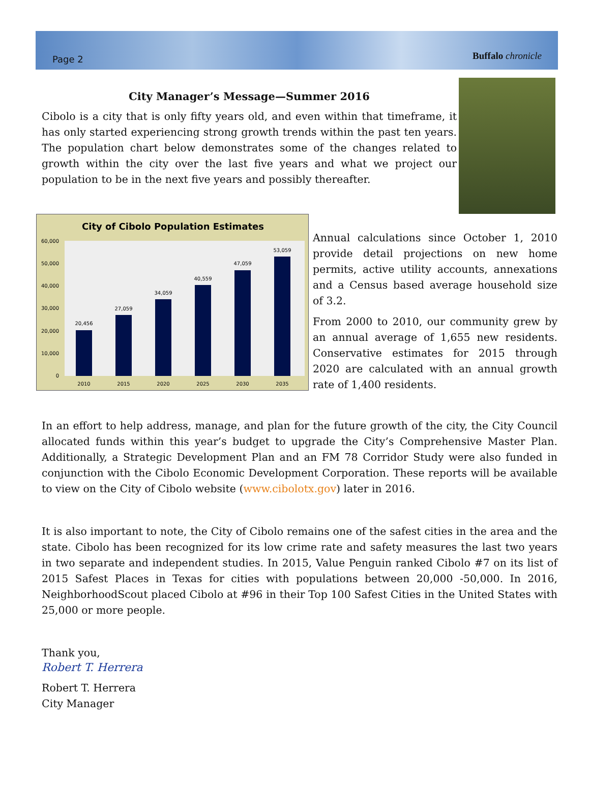Page 2 Buffalo chronicle
City Manager’s Message—Summer 2016
Cibolo is a city that is only fifty years old, and even within that timeframe, it has only started experiencing strong growth trends within the past ten years. The population chart below demonstrates some of the changes related to growth within the city over the last five years and what we project our population to be in the next five years and possibly thereafter.
City of Cibolo Population Estimates
60,000
50,000
40,000
30,000
20,000
10,000
0
20,456
27,059
34,059
40,559
47,059
53,059
2010
2015
2020
2025
2030
2035
Annual calculations since October 1, 2010 provide detail projections on new home permits, active utility accounts, annexations and a Census based average household size of 3.2.
From 2000 to 2010, our community grew by an annual average of 1,655 new residents. Conservative estimates for 2015 through 2020 are calculated with an annual growth rate of 1,400 residents.
In an effort to help address, manage, and plan for the future growth of the city, the City Council allocated funds within this year’s budget to upgrade the City’s Comprehensive Master Plan. Additionally, a Strategic Development Plan and an FM 78 Corridor Study were also funded in conjunction with the Cibolo Economic Development Corporation. These reports will be available to view on the City of Cibolo website (www.cibolotx.gov) later in 2016.
It is also important to note, the City of Cibolo remains one of the safest cities in the area and the state. Cibolo has been recognized for its low crime rate and safety measures the last two years in two separate and independent studies. In 2015, Value Penguin ranked Cibolo #7 on its list of 2015 Safest Places in Texas for cities with populations between 20,000 -50,000. In 2016, NeighborhoodScout placed Cibolo at #96 in their Top 100 Safest Cities in the United States with 25,000 or more people.
Thank you,
Robert T. Herrera
Robert T. Herrera
City Manager